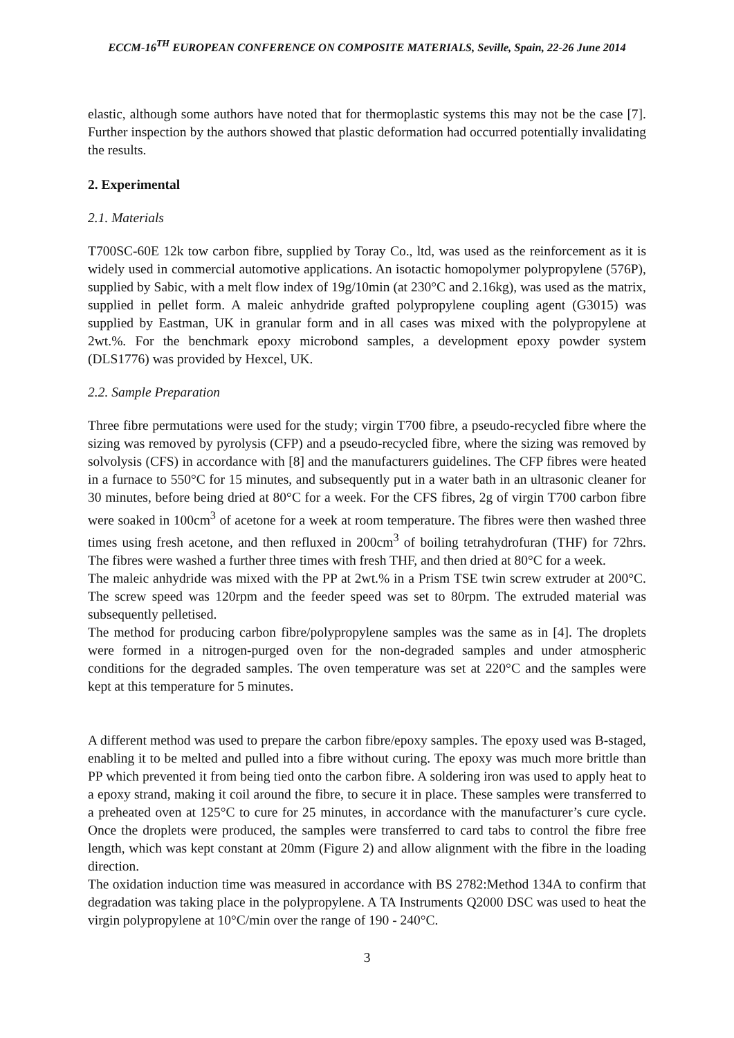ECCM-16<sup>TH</sup> EUROPEAN CONFERENCE ON COMPOSITE MATERIALS, Seville, Spain, 22-26 June 2014
elastic, although some authors have noted that for thermoplastic systems this may not be the case [7]. Further inspection by the authors showed that plastic deformation had occurred potentially invalidating the results.
2. Experimental
2.1. Materials
T700SC-60E 12k tow carbon fibre, supplied by Toray Co., ltd, was used as the reinforcement as it is widely used in commercial automotive applications. An isotactic homopolymer polypropylene (576P), supplied by Sabic, with a melt flow index of 19g/10min (at 230°C and 2.16kg), was used as the matrix, supplied in pellet form. A maleic anhydride grafted polypropylene coupling agent (G3015) was supplied by Eastman, UK in granular form and in all cases was mixed with the polypropylene at 2wt.%. For the benchmark epoxy microbond samples, a development epoxy powder system (DLS1776) was provided by Hexcel, UK.
2.2. Sample Preparation
Three fibre permutations were used for the study; virgin T700 fibre, a pseudo-recycled fibre where the sizing was removed by pyrolysis (CFP) and a pseudo-recycled fibre, where the sizing was removed by solvolysis (CFS) in accordance with [8] and the manufacturers guidelines. The CFP fibres were heated in a furnace to 550°C for 15 minutes, and subsequently put in a water bath in an ultrasonic cleaner for 30 minutes, before being dried at 80°C for a week. For the CFS fibres, 2g of virgin T700 carbon fibre were soaked in 100cm<sup>3</sup> of acetone for a week at room temperature. The fibres were then washed three times using fresh acetone, and then refluxed in 200cm<sup>3</sup> of boiling tetrahydrofuran (THF) for 72hrs. The fibres were washed a further three times with fresh THF, and then dried at 80°C for a week.
The maleic anhydride was mixed with the PP at 2wt.% in a Prism TSE twin screw extruder at 200°C. The screw speed was 120rpm and the feeder speed was set to 80rpm. The extruded material was subsequently pelletised.
The method for producing carbon fibre/polypropylene samples was the same as in [4]. The droplets were formed in a nitrogen-purged oven for the non-degraded samples and under atmospheric conditions for the degraded samples. The oven temperature was set at 220°C and the samples were kept at this temperature for 5 minutes.
A different method was used to prepare the carbon fibre/epoxy samples. The epoxy used was B-staged, enabling it to be melted and pulled into a fibre without curing. The epoxy was much more brittle than PP which prevented it from being tied onto the carbon fibre. A soldering iron was used to apply heat to a epoxy strand, making it coil around the fibre, to secure it in place. These samples were transferred to a preheated oven at 125°C to cure for 25 minutes, in accordance with the manufacturer’s cure cycle. Once the droplets were produced, the samples were transferred to card tabs to control the fibre free length, which was kept constant at 20mm (Figure 2) and allow alignment with the fibre in the loading direction.
The oxidation induction time was measured in accordance with BS 2782:Method 134A to confirm that degradation was taking place in the polypropylene. A TA Instruments Q2000 DSC was used to heat the virgin polypropylene at 10°C/min over the range of 190 - 240°C.
3